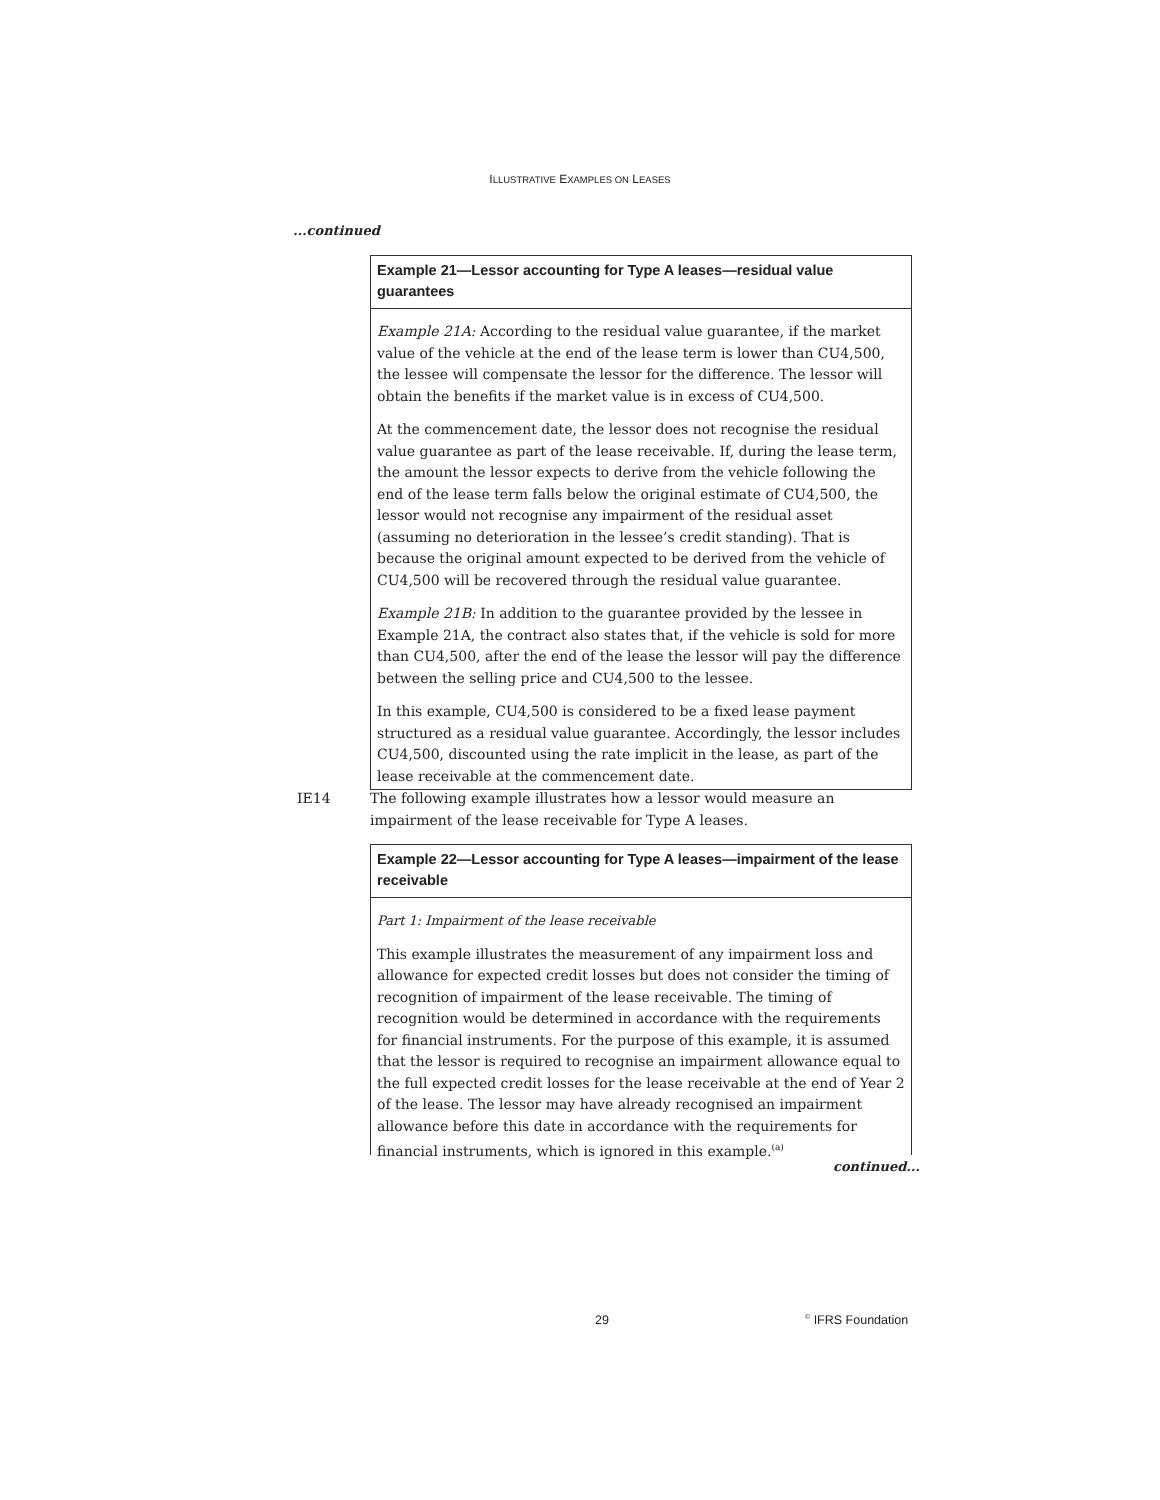ILLUSTRATIVE EXAMPLES ON LEASES
...continued
Example 21—Lessor accounting for Type A leases—residual value guarantees
Example 21A: According to the residual value guarantee, if the market value of the vehicle at the end of the lease term is lower than CU4,500, the lessee will compensate the lessor for the difference. The lessor will obtain the benefits if the market value is in excess of CU4,500.
At the commencement date, the lessor does not recognise the residual value guarantee as part of the lease receivable. If, during the lease term, the amount the lessor expects to derive from the vehicle following the end of the lease term falls below the original estimate of CU4,500, the lessor would not recognise any impairment of the residual asset (assuming no deterioration in the lessee’s credit standing). That is because the original amount expected to be derived from the vehicle of CU4,500 will be recovered through the residual value guarantee.
Example 21B: In addition to the guarantee provided by the lessee in Example 21A, the contract also states that, if the vehicle is sold for more than CU4,500, after the end of the lease the lessor will pay the difference between the selling price and CU4,500 to the lessee.
In this example, CU4,500 is considered to be a fixed lease payment structured as a residual value guarantee. Accordingly, the lessor includes CU4,500, discounted using the rate implicit in the lease, as part of the lease receivable at the commencement date.
IE14 The following example illustrates how a lessor would measure an impairment of the lease receivable for Type A leases.
Example 22—Lessor accounting for Type A leases—impairment of the lease receivable
Part 1: Impairment of the lease receivable
This example illustrates the measurement of any impairment loss and allowance for expected credit losses but does not consider the timing of recognition of impairment of the lease receivable. The timing of recognition would be determined in accordance with the requirements for financial instruments. For the purpose of this example, it is assumed that the lessor is required to recognise an impairment allowance equal to the full expected credit losses for the lease receivable at the end of Year 2 of the lease. The lessor may have already recognised an impairment allowance before this date in accordance with the requirements for financial instruments, which is ignored in this example.<sup>(a)</sup>
continued...
29 <sup>©</sup> IFRS Foundation